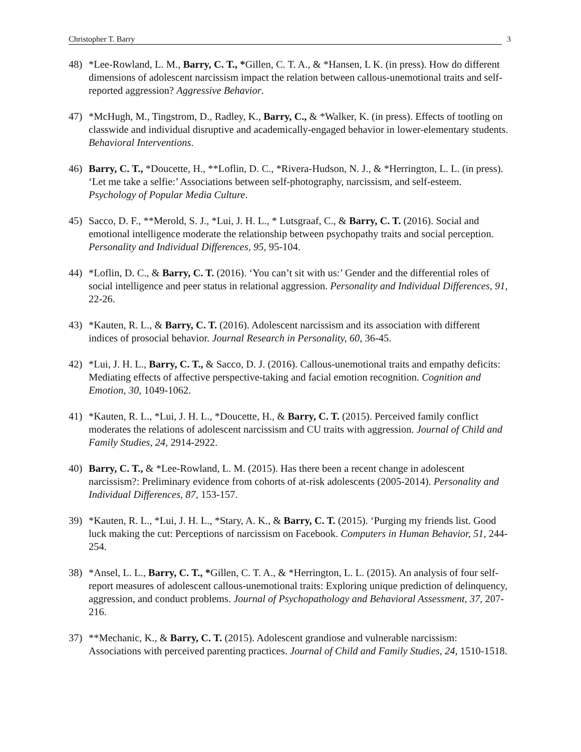Christopher T. Barry 3
48) *Lee-Rowland, L. M., Barry, C. T., *Gillen, C. T. A., & *Hansen, L K. (in press). How do different dimensions of adolescent narcissism impact the relation between callous-unemotional traits and self-reported aggression? Aggressive Behavior.
47) *McHugh, M., Tingstrom, D., Radley, K., Barry, C., & *Walker, K. (in press). Effects of tootling on classwide and individual disruptive and academically-engaged behavior in lower-elementary students. Behavioral Interventions.
46) Barry, C. T., *Doucette, H., **Loflin, D. C., *Rivera-Hudson, N. J., & *Herrington, L. L. (in press). ‘Let me take a selfie:’ Associations between self-photography, narcissism, and self-esteem. Psychology of Popular Media Culture.
45) Sacco, D. F., **Merold, S. J., *Lui, J. H. L., * Lutsgraaf, C., & Barry, C. T. (2016). Social and emotional intelligence moderate the relationship between psychopathy traits and social perception. Personality and Individual Differences, 95, 95-104.
44) *Loflin, D. C., & Barry, C. T. (2016). ‘You can’t sit with us:’ Gender and the differential roles of social intelligence and peer status in relational aggression. Personality and Individual Differences, 91, 22-26.
43) *Kauten, R. L., & Barry, C. T. (2016). Adolescent narcissism and its association with different indices of prosocial behavior. Journal Research in Personality, 60, 36-45.
42) *Lui, J. H. L., Barry, C. T., & Sacco, D. J. (2016). Callous-unemotional traits and empathy deficits: Mediating effects of affective perspective-taking and facial emotion recognition. Cognition and Emotion, 30, 1049-1062.
41) *Kauten, R. L., *Lui, J. H. L., *Doucette, H., & Barry, C. T. (2015). Perceived family conflict moderates the relations of adolescent narcissism and CU traits with aggression. Journal of Child and Family Studies, 24, 2914-2922.
40) Barry, C. T., & *Lee-Rowland, L. M. (2015). Has there been a recent change in adolescent narcissism?: Preliminary evidence from cohorts of at-risk adolescents (2005-2014). Personality and Individual Differences, 87, 153-157.
39) *Kauten, R. L., *Lui, J. H. L., *Stary, A. K., & Barry, C. T. (2015). ‘Purging my friends list. Good luck making the cut: Perceptions of narcissism on Facebook. Computers in Human Behavior, 51, 244-254.
38) *Ansel, L. L., Barry, C. T., *Gillen, C. T. A., & *Herrington, L. L. (2015). An analysis of four self-report measures of adolescent callous-unemotional traits: Exploring unique prediction of delinquency, aggression, and conduct problems. Journal of Psychopathology and Behavioral Assessment, 37, 207-216.
37) **Mechanic, K., & Barry, C. T. (2015). Adolescent grandiose and vulnerable narcissism: Associations with perceived parenting practices. Journal of Child and Family Studies, 24, 1510-1518.